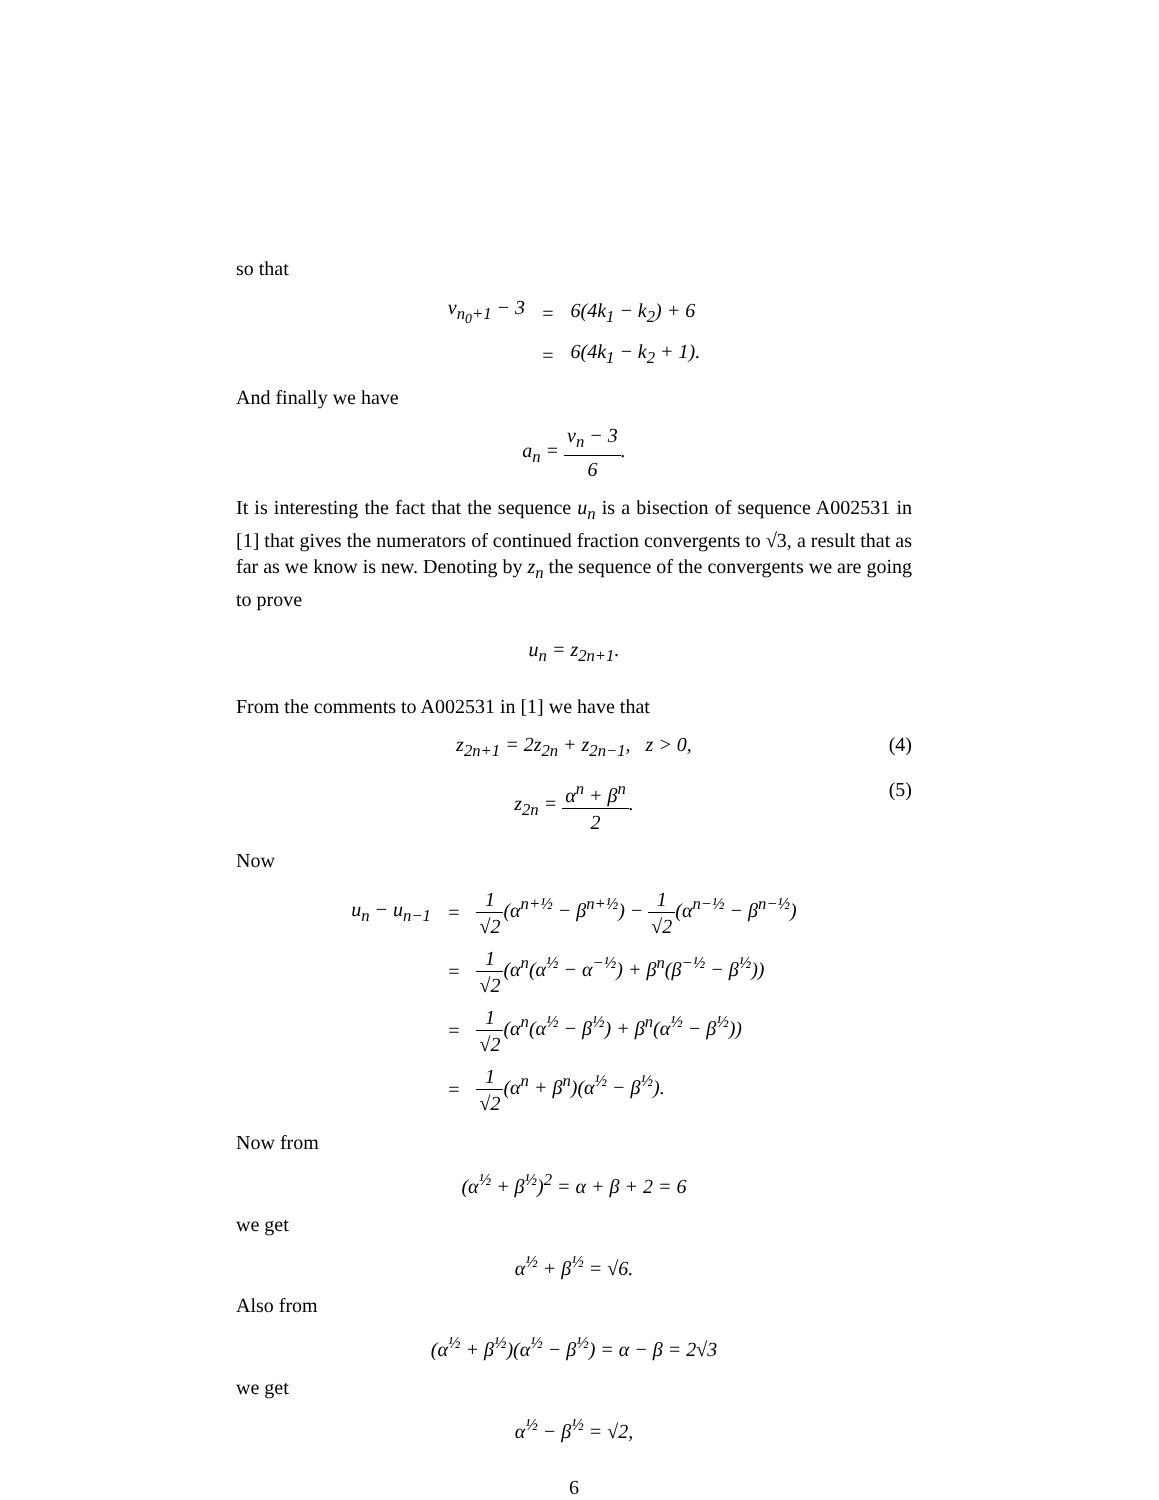so that
| v<sub>n<sub>0</sub>+1</sub> − 3 | = | 6(4k<sub>1</sub> − k<sub>2</sub>) + 6 |
| | = | 6(4k<sub>1</sub> − k<sub>2</sub> + 1). |
And finally we have
a<sub>n</sub> = v<sub>n</sub> − 3 6.
It is interesting the fact that the sequence u<sub>n</sub> is a bisection of sequence A002531 in [1] that gives the numerators of continued fraction convergents to √3, a result that as far as we know is new. Denoting by z<sub>n</sub> the sequence of the convergents we are going to prove
u<sub>n</sub> = z<sub>2n+1</sub>.
From the comments to A002531 in [1] we have that
z<sub>2n+1</sub> = 2z<sub>2n</sub> + z<sub>2n−1</sub>, z > 0, (4)
z<sub>2n</sub> = α<sup>n</sup> + β<sup>n</sup> 2. (5)
Now
| u<sub>n</sub> − u<sub>n−1</sub> | = | 1 √2 (α<sup>n+½</sup> − β<sup>n+½</sup>) − 1 √2 (α<sup>n−½</sup> − β<sup>n−½</sup>) |
| | = | 1 √2 (α<sup>n</sup>(α<sup>½</sup> − α<sup>−½</sup>) + β<sup>n</sup>(β<sup>−½</sup> − β<sup>½</sup>)) |
| | = | 1 √2 (α<sup>n</sup>(α<sup>½</sup> − β<sup>½</sup>) + β<sup>n</sup>(α<sup>½</sup> − β<sup>½</sup>)) |
| | = | 1 √2 (α<sup>n</sup> + β<sup>n</sup>)(α<sup>½</sup> − β<sup>½</sup>). |
Now from
(α<sup>½</sup> + β<sup>½</sup>)<sup>2</sup> = α + β + 2 = 6
we get
α<sup>½</sup> + β<sup>½</sup> = √6.
Also from
(α<sup>½</sup> + β<sup>½</sup>)(α<sup>½</sup> − β<sup>½</sup>) = α − β = 2√3
we get
α<sup>½</sup> − β<sup>½</sup> = √2,
6